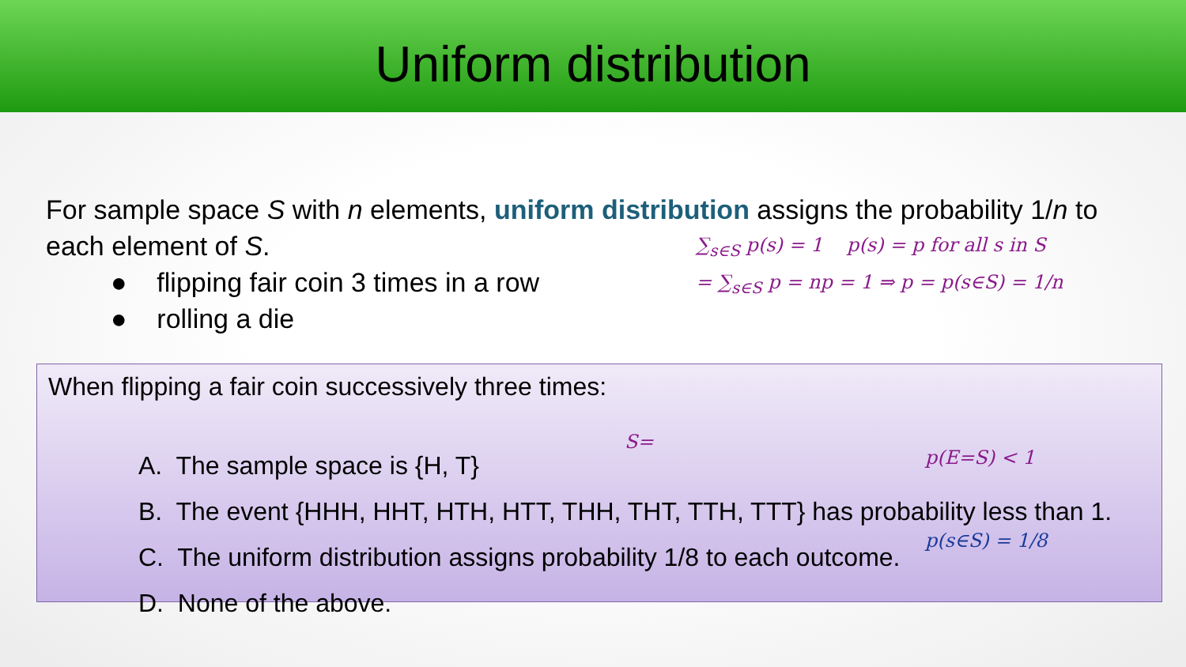Uniform distribution
For sample space S with n elements, uniform distribution assigns the probability 1/n to each element of S.
● flipping fair coin 3 times in a row
● rolling a die
∑<sub>s∈S</sub> p(s) = 1 p(s) = p for all s in S
= ∑<sub>s∈S</sub> p = np = 1 ⇒ p = p(s∈S) = 1/n
When flipping a fair coin successively three times:
A. The sample space is {H, T}
B. The event {HHH, HHT, HTH, HTT, THH, THT, TTH, TTT} has probability less than 1.
C. The uniform distribution assigns probability 1/8 to each outcome.
D. None of the above.
S=
p(E=S) < 1
p(s∈S) = 1/8